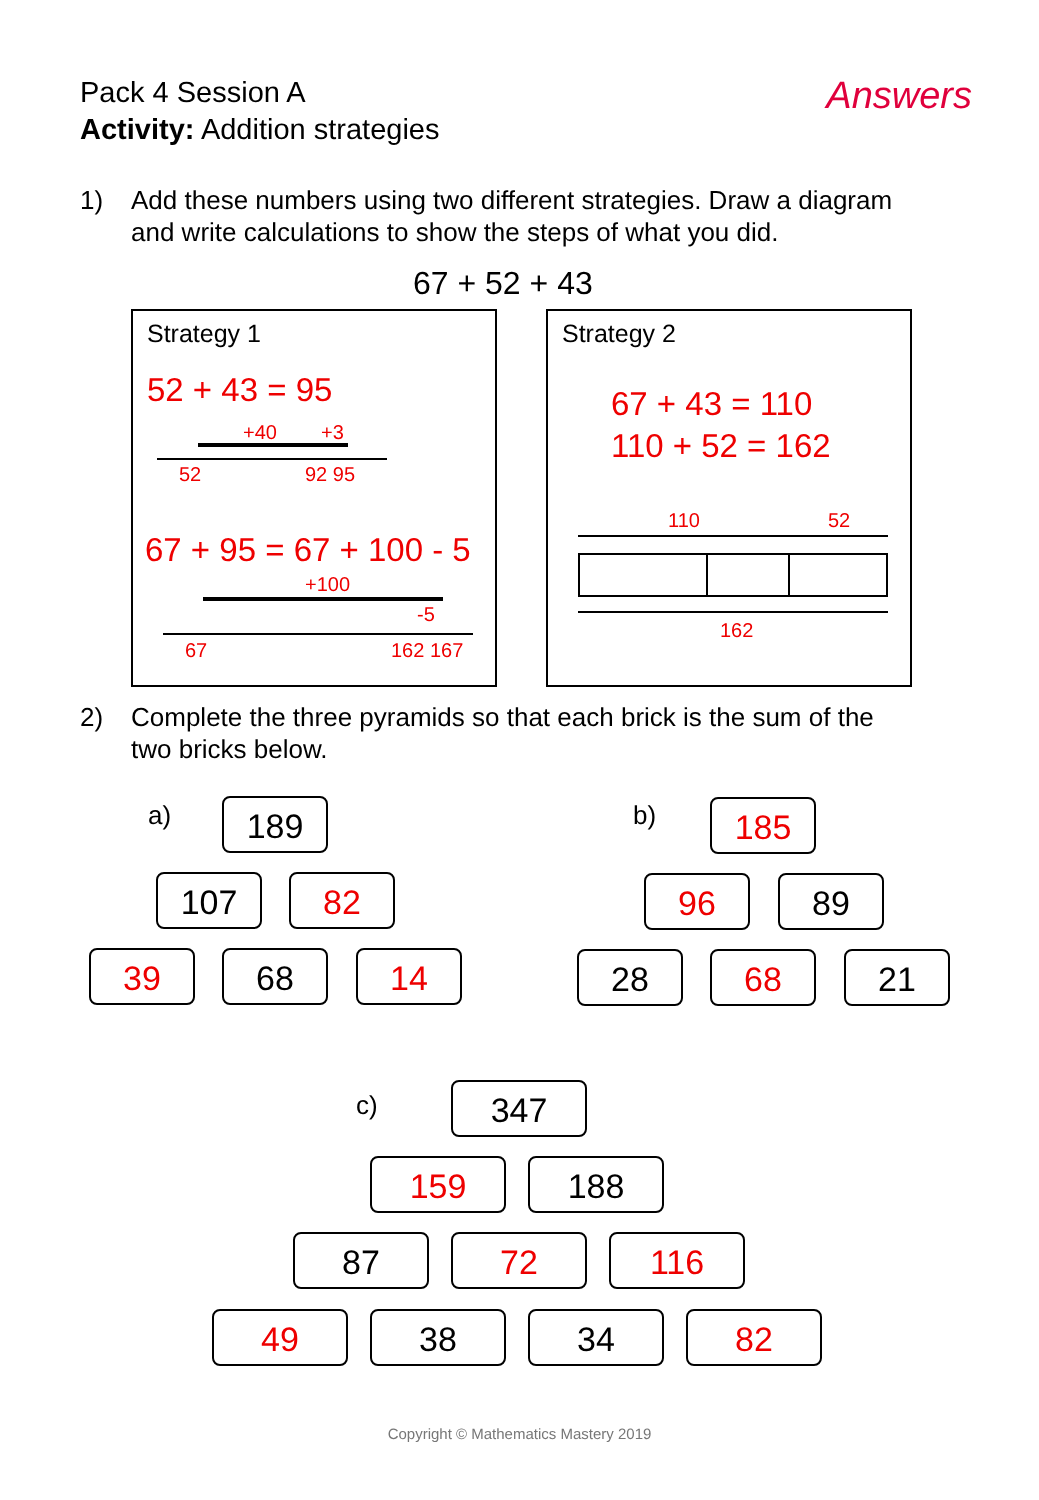Pack 4 Session A
Activity: Addition strategies
Answers
1) Add these numbers using two different strategies. Draw a diagram
and write calculations to show the steps of what you did.
67 + 52 + 43
Strategy 1
52 + 43 = 95
+40 +3
52 92 95
67 + 95 = 67 + 100 - 5
+100
-5
67 162 167
Strategy 2
67 + 43 = 110
110 + 52 = 162
110 52
162
2) Complete the three pyramids so that each brick is the sum of the
two bricks below.
a) 189
107 82
39 68 14
b) 185
96 89
28 68 21
c) 347
159 188
87 72 116
49 38 34 82
Copyright © Mathematics Mastery 2019